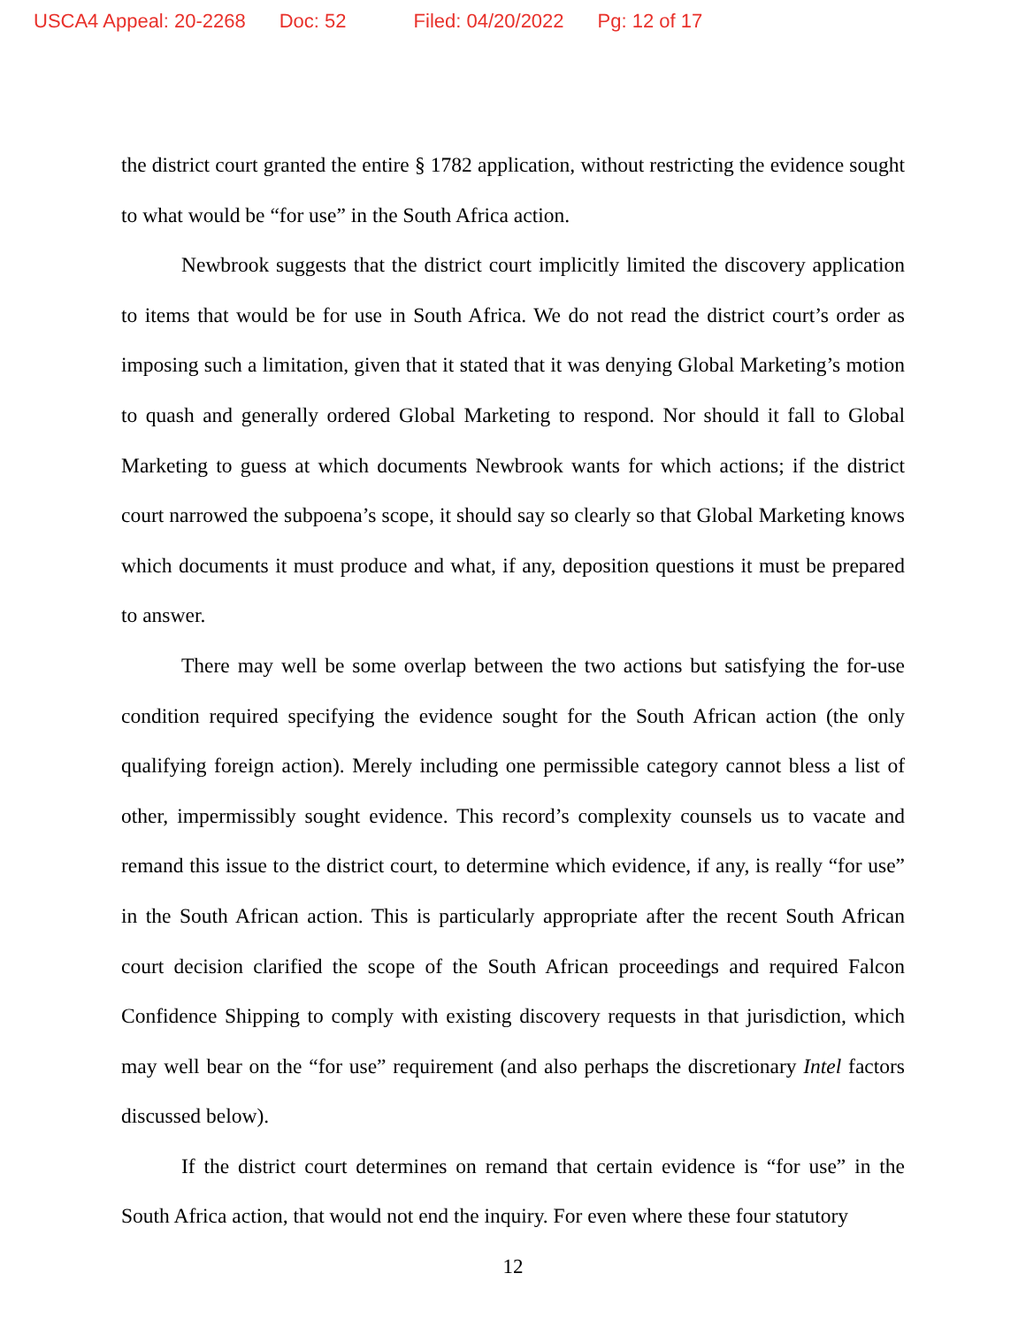USCA4 Appeal: 20-2268 Doc: 52 Filed: 04/20/2022 Pg: 12 of 17
the district court granted the entire § 1782 application, without restricting the evidence sought to what would be “for use” in the South Africa action.
Newbrook suggests that the district court implicitly limited the discovery application to items that would be for use in South Africa. We do not read the district court’s order as imposing such a limitation, given that it stated that it was denying Global Marketing’s motion to quash and generally ordered Global Marketing to respond. Nor should it fall to Global Marketing to guess at which documents Newbrook wants for which actions; if the district court narrowed the subpoena’s scope, it should say so clearly so that Global Marketing knows which documents it must produce and what, if any, deposition questions it must be prepared to answer.
There may well be some overlap between the two actions but satisfying the for-use condition required specifying the evidence sought for the South African action (the only qualifying foreign action). Merely including one permissible category cannot bless a list of other, impermissibly sought evidence. This record’s complexity counsels us to vacate and remand this issue to the district court, to determine which evidence, if any, is really “for use” in the South African action. This is particularly appropriate after the recent South African court decision clarified the scope of the South African proceedings and required Falcon Confidence Shipping to comply with existing discovery requests in that jurisdiction, which may well bear on the “for use” requirement (and also perhaps the discretionary Intel factors discussed below).
If the district court determines on remand that certain evidence is “for use” in the South Africa action, that would not end the inquiry. For even where these four statutory
12